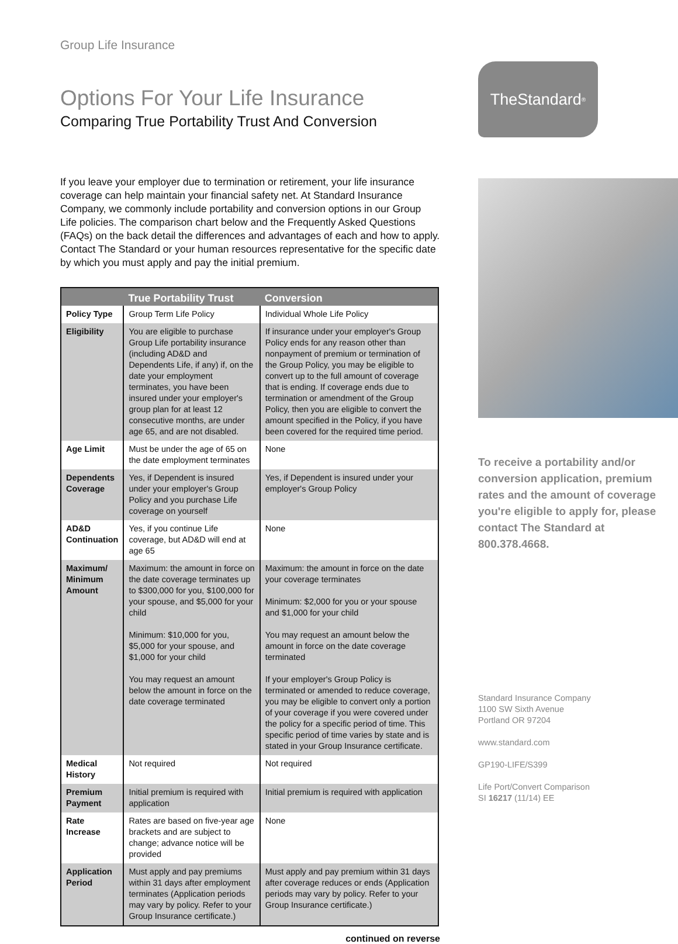Group Life Insurance
Options For Your Life Insurance
Comparing True Portability Trust And Conversion
If you leave your employer due to termination or retirement, your life insurance coverage can help maintain your financial safety net. At Standard Insurance Company, we commonly include portability and conversion options in our Group Life policies. The comparison chart below and the Frequently Asked Questions (FAQs) on the back detail the differences and advantages of each and how to apply. Contact The Standard or your human resources representative for the specific date by which you must apply and pay the initial premium.
| | True Portability Trust | Conversion |
| --- | --- | --- |
| Policy Type | Group Term Life Policy | Individual Whole Life Policy |
| Eligibility | You are eligible to purchase Group Life portability insurance (including AD&D and Dependents Life, if any) if, on the date your employment terminates, you have been insured under your employer's group plan for at least 12 consecutive months, are under age 65, and are not disabled. | If insurance under your employer's Group Policy ends for any reason other than nonpayment of premium or termination of the Group Policy, you may be eligible to convert up to the full amount of coverage that is ending. If coverage ends due to termination or amendment of the Group Policy, then you are eligible to convert the amount specified in the Policy, if you have been covered for the required time period. |
| Age Limit | Must be under the age of 65 on the date employment terminates | None |
| Dependents Coverage | Yes, if Dependent is insured under your employer's Group Policy and you purchase Life coverage on yourself | Yes, if Dependent is insured under your employer's Group Policy |
| AD&D Continuation | Yes, if you continue Life coverage, but AD&D will end at age 65 | None |
| Maximum/ Minimum Amount | Maximum: the amount in force on the date coverage terminates up to $300,000 for you, $100,000 for your spouse, and $5,000 for your child Minimum: $10,000 for you, $5,000 for your spouse, and $1,000 for your child You may request an amount below the amount in force on the date coverage terminated | Maximum: the amount in force on the date your coverage terminates Minimum: $2,000 for you or your spouse and $1,000 for your child You may request an amount below the amount in force on the date coverage terminated If your employer's Group Policy is terminated or amended to reduce coverage, you may be eligible to convert only a portion of your coverage if you were covered under the policy for a specific period of time. This specific period of time varies by state and is stated in your Group Insurance certificate. |
| Medical History | Not required | Not required |
| Premium Payment | Initial premium is required with application | Initial premium is required with application |
| Rate Increase | Rates are based on five-year age brackets and are subject to change; advance notice will be provided | None |
| Application Period | Must apply and pay premiums within 31 days after employment terminates (Application periods may vary by policy. Refer to your Group Insurance certificate.) | Must apply and pay premium within 31 days after coverage reduces or ends (Application periods may vary by policy. Refer to your Group Insurance certificate.) |
continued on reverse
TheStandard<sup>®</sup>
To receive a portability and/or conversion application, premium rates and the amount of coverage you're eligible to apply for, please contact The Standard at 800.378.4668.
Standard Insurance Company
1100 SW Sixth Avenue
Portland OR 97204
www.standard.com
GP190-LIFE/S399
Life Port/Convert Comparison
SI 16217 (11/14) EE